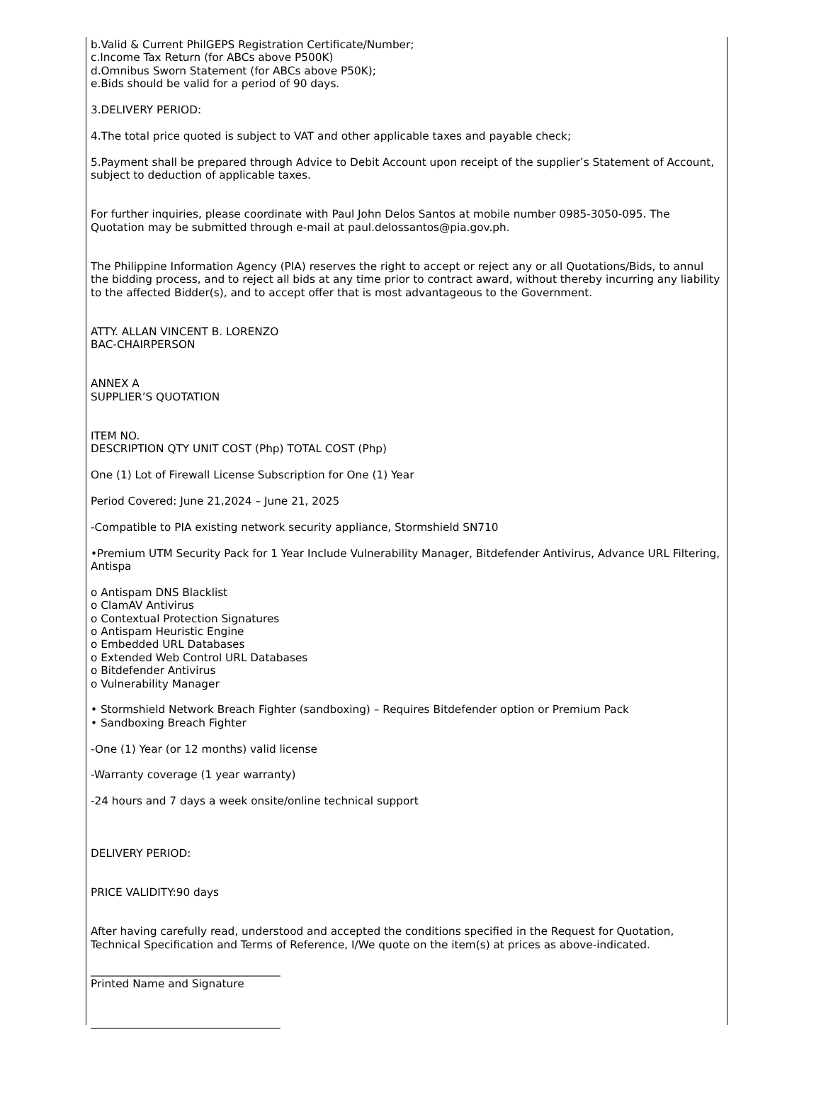b.Valid & Current PhilGEPS Registration Certificate/Number;
c.Income Tax Return (for ABCs above P500K)
d.Omnibus Sworn Statement (for ABCs above P50K);
e.Bids should be valid for a period of 90 days.
3.DELIVERY PERIOD:
4.The total price quoted is subject to VAT and other applicable taxes and payable check;
5.Payment shall be prepared through Advice to Debit Account upon receipt of the supplier’s Statement of Account, subject to deduction of applicable taxes.
For further inquiries, please coordinate with Paul John Delos Santos at mobile number 0985-3050-095. The Quotation may be submitted through e-mail at paul.delossantos@pia.gov.ph.
The Philippine Information Agency (PIA) reserves the right to accept or reject any or all Quotations/Bids, to annul the bidding process, and to reject all bids at any time prior to contract award, without thereby incurring any liability to the affected Bidder(s), and to accept offer that is most advantageous to the Government.
ATTY. ALLAN VINCENT B. LORENZO
BAC-CHAIRPERSON
ANNEX A
SUPPLIER’S QUOTATION
ITEM NO.
DESCRIPTION QTY UNIT COST (Php) TOTAL COST (Php)
One (1) Lot of Firewall License Subscription for One (1) Year
Period Covered: June 21,2024 – June 21, 2025
-Compatible to PIA existing network security appliance, Stormshield SN710
•Premium UTM Security Pack for 1 Year Include Vulnerability Manager, Bitdefender Antivirus, Advance URL Filtering, Antispa
o Antispam DNS Blacklist
o ClamAV Antivirus
o Contextual Protection Signatures
o Antispam Heuristic Engine
o Embedded URL Databases
o Extended Web Control URL Databases
o Bitdefender Antivirus
o Vulnerability Manager
• Stormshield Network Breach Fighter (sandboxing) – Requires Bitdefender option or Premium Pack
• Sandboxing Breach Fighter
-One (1) Year (or 12 months) valid license
-Warranty coverage (1 year warranty)
-24 hours and 7 days a week onsite/online technical support
DELIVERY PERIOD:
PRICE VALIDITY:90 days
After having carefully read, understood and accepted the conditions specified in the Request for Quotation, Technical Specification and Terms of Reference, I/We quote on the item(s) at prices as above-indicated.
___________________________________
Printed Name and Signature
___________________________________